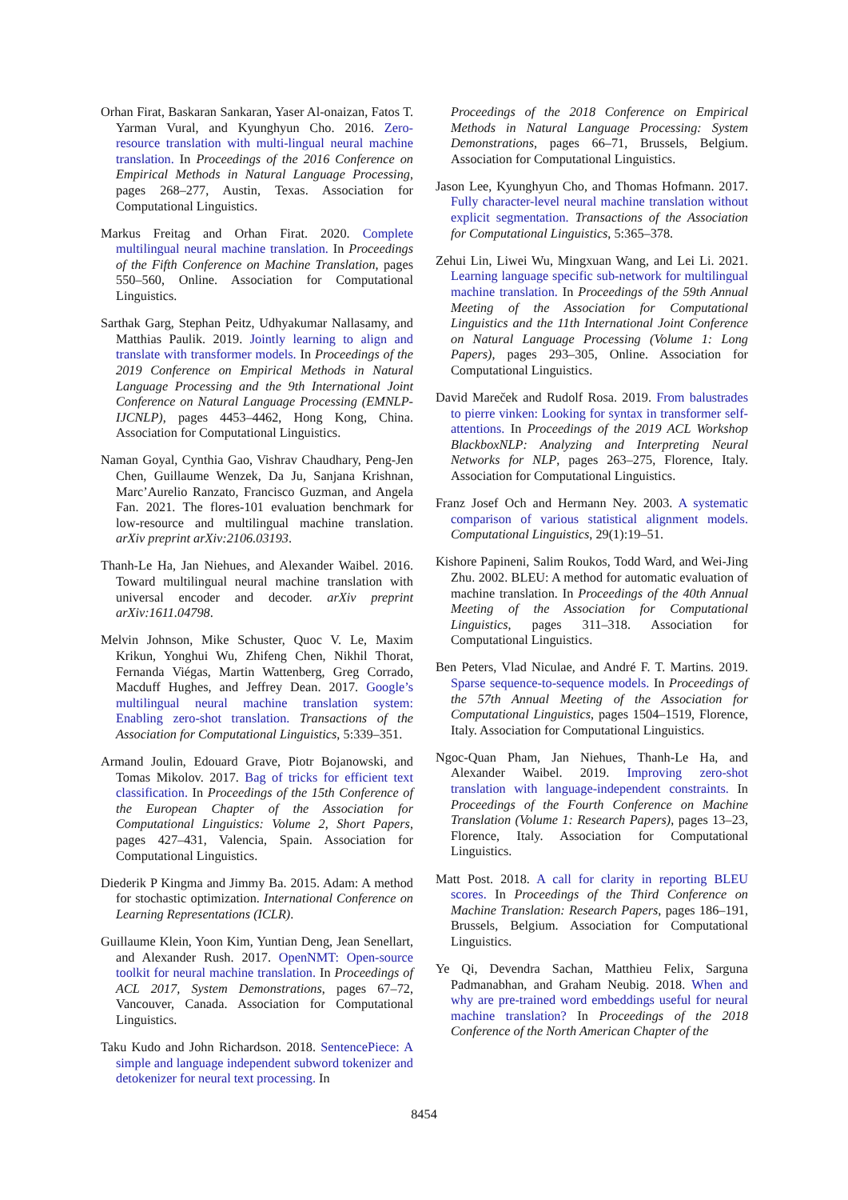Orhan Firat, Baskaran Sankaran, Yaser Al-onaizan, Fatos T. Yarman Vural, and Kyunghyun Cho. 2016. Zero-resource translation with multi-lingual neural machine translation. In Proceedings of the 2016 Conference on Empirical Methods in Natural Language Processing, pages 268–277, Austin, Texas. Association for Computational Linguistics.
Markus Freitag and Orhan Firat. 2020. Complete multilingual neural machine translation. In Proceedings of the Fifth Conference on Machine Translation, pages 550–560, Online. Association for Computational Linguistics.
Sarthak Garg, Stephan Peitz, Udhyakumar Nallasamy, and Matthias Paulik. 2019. Jointly learning to align and translate with transformer models. In Proceedings of the 2019 Conference on Empirical Methods in Natural Language Processing and the 9th International Joint Conference on Natural Language Processing (EMNLP-IJCNLP), pages 4453–4462, Hong Kong, China. Association for Computational Linguistics.
Naman Goyal, Cynthia Gao, Vishrav Chaudhary, Peng-Jen Chen, Guillaume Wenzek, Da Ju, Sanjana Krishnan, Marc’Aurelio Ranzato, Francisco Guzman, and Angela Fan. 2021. The flores-101 evaluation benchmark for low-resource and multilingual machine translation. arXiv preprint arXiv:2106.03193.
Thanh-Le Ha, Jan Niehues, and Alexander Waibel. 2016. Toward multilingual neural machine translation with universal encoder and decoder. arXiv preprint arXiv:1611.04798.
Melvin Johnson, Mike Schuster, Quoc V. Le, Maxim Krikun, Yonghui Wu, Zhifeng Chen, Nikhil Thorat, Fernanda Viégas, Martin Wattenberg, Greg Corrado, Macduff Hughes, and Jeffrey Dean. 2017. Google’s multilingual neural machine translation system: Enabling zero-shot translation. Transactions of the Association for Computational Linguistics, 5:339–351.
Armand Joulin, Edouard Grave, Piotr Bojanowski, and Tomas Mikolov. 2017. Bag of tricks for efficient text classification. In Proceedings of the 15th Conference of the European Chapter of the Association for Computational Linguistics: Volume 2, Short Papers, pages 427–431, Valencia, Spain. Association for Computational Linguistics.
Diederik P Kingma and Jimmy Ba. 2015. Adam: A method for stochastic optimization. International Conference on Learning Representations (ICLR).
Guillaume Klein, Yoon Kim, Yuntian Deng, Jean Senellart, and Alexander Rush. 2017. OpenNMT: Open-source toolkit for neural machine translation. In Proceedings of ACL 2017, System Demonstrations, pages 67–72, Vancouver, Canada. Association for Computational Linguistics.
Taku Kudo and John Richardson. 2018. SentencePiece: A simple and language independent subword tokenizer and detokenizer for neural text processing. In
Proceedings of the 2018 Conference on Empirical Methods in Natural Language Processing: System Demonstrations, pages 66–71, Brussels, Belgium. Association for Computational Linguistics.
Jason Lee, Kyunghyun Cho, and Thomas Hofmann. 2017. Fully character-level neural machine translation without explicit segmentation. Transactions of the Association for Computational Linguistics, 5:365–378.
Zehui Lin, Liwei Wu, Mingxuan Wang, and Lei Li. 2021. Learning language specific sub-network for multilingual machine translation. In Proceedings of the 59th Annual Meeting of the Association for Computational Linguistics and the 11th International Joint Conference on Natural Language Processing (Volume 1: Long Papers), pages 293–305, Online. Association for Computational Linguistics.
David Mareček and Rudolf Rosa. 2019. From balustrades to pierre vinken: Looking for syntax in transformer self-attentions. In Proceedings of the 2019 ACL Workshop BlackboxNLP: Analyzing and Interpreting Neural Networks for NLP, pages 263–275, Florence, Italy. Association for Computational Linguistics.
Franz Josef Och and Hermann Ney. 2003. A systematic comparison of various statistical alignment models. Computational Linguistics, 29(1):19–51.
Kishore Papineni, Salim Roukos, Todd Ward, and Wei-Jing Zhu. 2002. BLEU: A method for automatic evaluation of machine translation. In Proceedings of the 40th Annual Meeting of the Association for Computational Linguistics, pages 311–318. Association for Computational Linguistics.
Ben Peters, Vlad Niculae, and André F. T. Martins. 2019. Sparse sequence-to-sequence models. In Proceedings of the 57th Annual Meeting of the Association for Computational Linguistics, pages 1504–1519, Florence, Italy. Association for Computational Linguistics.
Ngoc-Quan Pham, Jan Niehues, Thanh-Le Ha, and Alexander Waibel. 2019. Improving zero-shot translation with language-independent constraints. In Proceedings of the Fourth Conference on Machine Translation (Volume 1: Research Papers), pages 13–23, Florence, Italy. Association for Computational Linguistics.
Matt Post. 2018. A call for clarity in reporting BLEU scores. In Proceedings of the Third Conference on Machine Translation: Research Papers, pages 186–191, Brussels, Belgium. Association for Computational Linguistics.
Ye Qi, Devendra Sachan, Matthieu Felix, Sarguna Padmanabhan, and Graham Neubig. 2018. When and why are pre-trained word embeddings useful for neural machine translation? In Proceedings of the 2018 Conference of the North American Chapter of the
8454